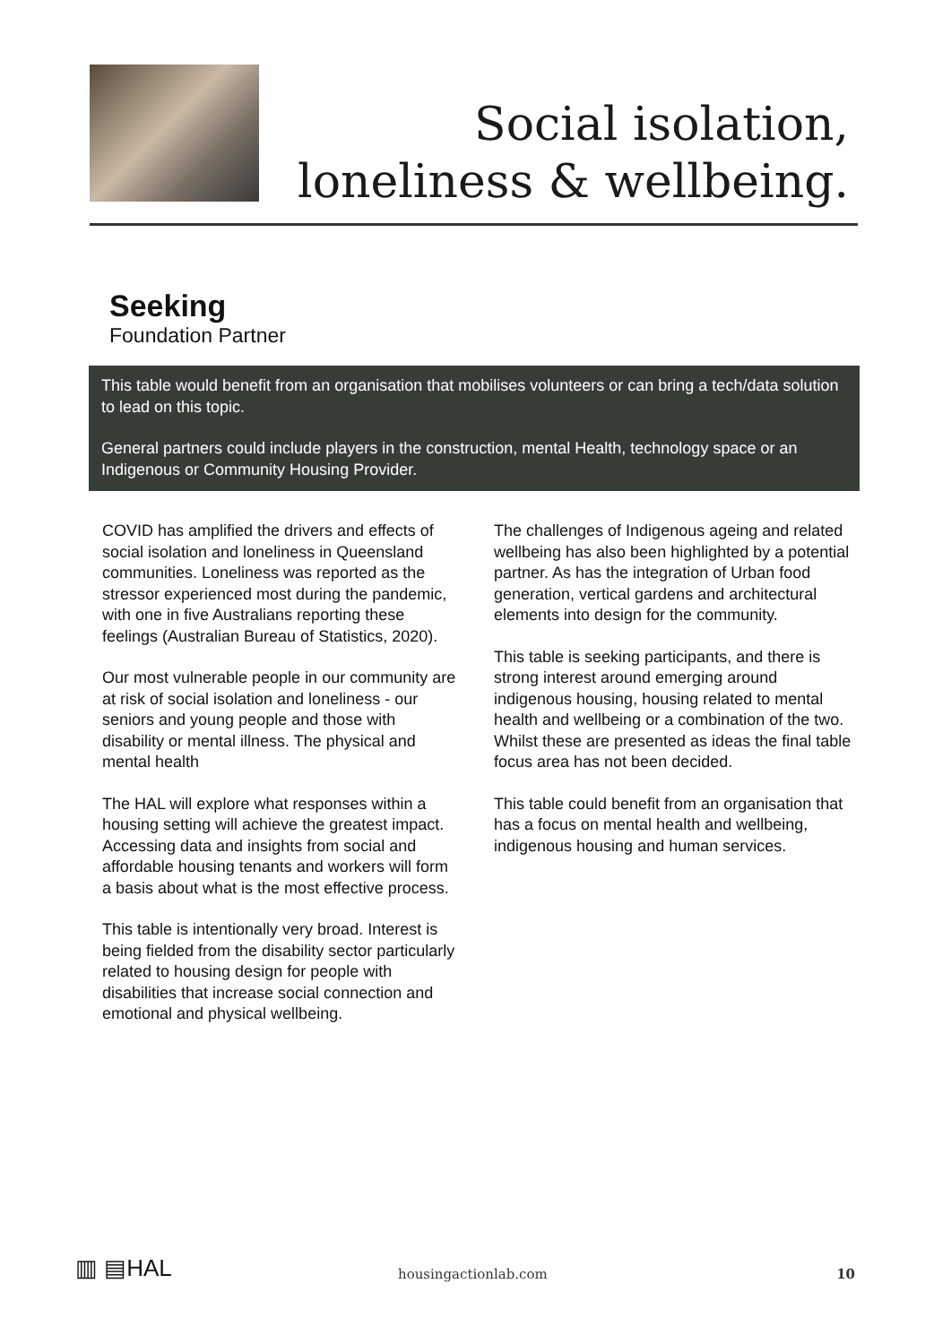Social isolation,
loneliness & wellbeing.
Seeking
Foundation Partner
This table would benefit from an organisation that mobilises volunteers or can bring a tech/data solution to lead on this topic.
General partners could include players in the construction, mental Health, technology space or an Indigenous or Community Housing Provider.
COVID has amplified the drivers and effects of social isolation and loneliness in Queensland communities. Loneliness was reported as the stressor experienced most during the pandemic, with one in five Australians reporting these feelings (Australian Bureau of Statistics, 2020).
Our most vulnerable people in our community are at risk of social isolation and loneliness - our seniors and young people and those with disability or mental illness. The physical and mental health
The HAL will explore what responses within a housing setting will achieve the greatest impact. Accessing data and insights from social and affordable housing tenants and workers will form a basis about what is the most effective process.
This table is intentionally very broad. Interest is being fielded from the disability sector particularly related to housing design for people with disabilities that increase social connection and emotional and physical wellbeing.
The challenges of Indigenous ageing and related wellbeing has also been highlighted by a potential partner. As has the integration of Urban food generation, vertical gardens and architectural elements into design for the community.
This table is seeking participants, and there is strong interest around emerging around indigenous housing, housing related to mental health and wellbeing or a combination of the two. Whilst these are presented as ideas the final table focus area has not been decided.
This table could benefit from an organisation that has a focus on mental health and wellbeing, indigenous housing and human services.
▥ ▤HAL
housingactionlab.com
10